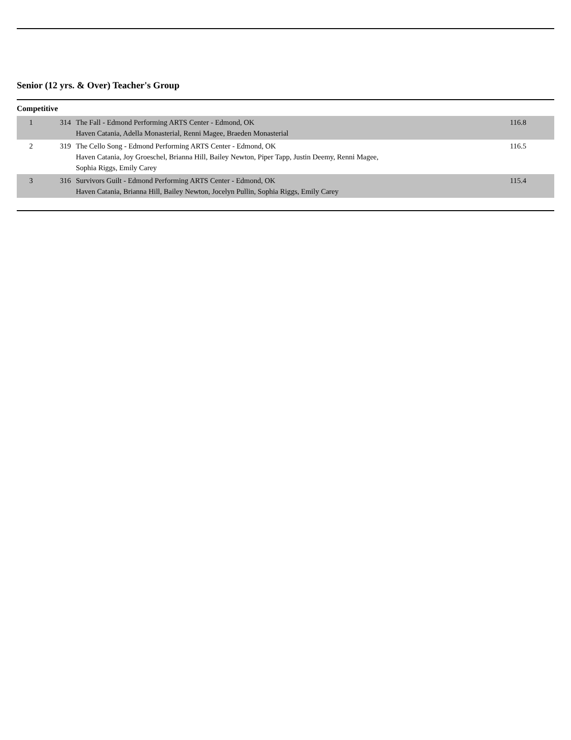Senior (12 yrs. & Over) Teacher's Group
Competitive
| 1 | 314 | The Fall - Edmond Performing ARTS Center - Edmond, OK Haven Catania, Adella Monasterial, Renni Magee, Braeden Monasterial | 116.8 |
| 2 | 319 | The Cello Song - Edmond Performing ARTS Center - Edmond, OK Haven Catania, Joy Groeschel, Brianna Hill, Bailey Newton, Piper Tapp, Justin Deemy, Renni Magee, Sophia Riggs, Emily Carey | 116.5 |
| 3 | 316 | Survivors Guilt - Edmond Performing ARTS Center - Edmond, OK Haven Catania, Brianna Hill, Bailey Newton, Jocelyn Pullin, Sophia Riggs, Emily Carey | 115.4 |